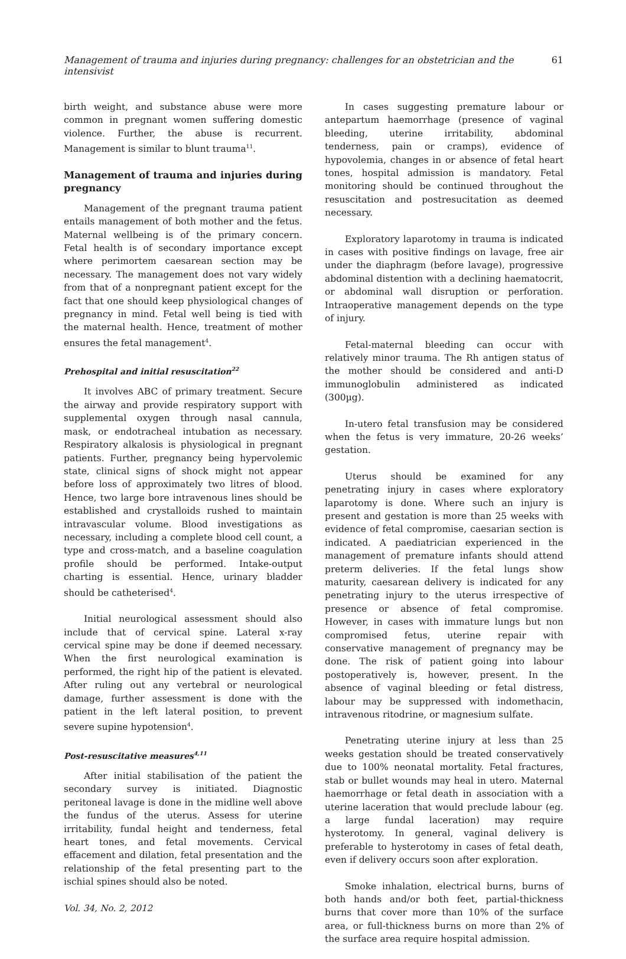Management of trauma and injuries during pregnancy: challenges for an obstetrician and the intensivist 61
birth weight, and substance abuse were more common in pregnant women suffering domestic violence. Further, the abuse is recurrent. Management is similar to blunt trauma<sup>11</sup>.
Management of trauma and injuries during pregnancy
Management of the pregnant trauma patient entails management of both mother and the fetus. Maternal wellbeing is of the primary concern. Fetal health is of secondary importance except where perimortem caesarean section may be necessary. The management does not vary widely from that of a nonpregnant patient except for the fact that one should keep physiological changes of pregnancy in mind. Fetal well being is tied with the maternal health. Hence, treatment of mother ensures the fetal management<sup>4</sup>.
Prehospital and initial resuscitation<sup>22</sup>
It involves ABC of primary treatment. Secure the airway and provide respiratory support with supplemental oxygen through nasal cannula, mask, or endotracheal intubation as necessary. Respiratory alkalosis is physiological in pregnant patients. Further, pregnancy being hypervolemic state, clinical signs of shock might not appear before loss of approximately two litres of blood. Hence, two large bore intravenous lines should be established and crystalloids rushed to maintain intravascular volume. Blood investigations as necessary, including a complete blood cell count, a type and cross-match, and a baseline coagulation profile should be performed. Intake-output charting is essential. Hence, urinary bladder should be catheterised<sup>4</sup>.
Initial neurological assessment should also include that of cervical spine. Lateral x-ray cervical spine may be done if deemed necessary. When the first neurological examination is performed, the right hip of the patient is elevated. After ruling out any vertebral or neurological damage, further assessment is done with the patient in the left lateral position, to prevent severe supine hypotension<sup>4</sup>.
Post-resuscitative measures<sup>4,11</sup>
After initial stabilisation of the patient the secondary survey is initiated. Diagnostic peritoneal lavage is done in the midline well above the fundus of the uterus. Assess for uterine irritability, fundal height and tenderness, fetal heart tones, and fetal movements. Cervical effacement and dilation, fetal presentation and the relationship of the fetal presenting part to the ischial spines should also be noted.
Vol. 34, No. 2, 2012
In cases suggesting premature labour or antepartum haemorrhage (presence of vaginal bleeding, uterine irritability, abdominal tenderness, pain or cramps), evidence of hypovolemia, changes in or absence of fetal heart tones, hospital admission is mandatory. Fetal monitoring should be continued throughout the resuscitation and postresucitation as deemed necessary.
Exploratory laparotomy in trauma is indicated in cases with positive findings on lavage, free air under the diaphragm (before lavage), progressive abdominal distention with a declining haematocrit, or abdominal wall disruption or perforation. Intraoperative management depends on the type of injury.
Fetal-maternal bleeding can occur with relatively minor trauma. The Rh antigen status of the mother should be considered and anti-D immunoglobulin administered as indicated (300µg).
In-utero fetal transfusion may be considered when the fetus is very immature, 20-26 weeks’ gestation.
Uterus should be examined for any penetrating injury in cases where exploratory laparotomy is done. Where such an injury is present and gestation is more than 25 weeks with evidence of fetal compromise, caesarian section is indicated. A paediatrician experienced in the management of premature infants should attend preterm deliveries. If the fetal lungs show maturity, caesarean delivery is indicated for any penetrating injury to the uterus irrespective of presence or absence of fetal compromise. However, in cases with immature lungs but non compromised fetus, uterine repair with conservative management of pregnancy may be done. The risk of patient going into labour postoperatively is, however, present. In the absence of vaginal bleeding or fetal distress, labour may be suppressed with indomethacin, intravenous ritodrine, or magnesium sulfate.
Penetrating uterine injury at less than 25 weeks gestation should be treated conservatively due to 100% neonatal mortality. Fetal fractures, stab or bullet wounds may heal in utero. Maternal haemorrhage or fetal death in association with a uterine laceration that would preclude labour (eg. a large fundal laceration) may require hysterotomy. In general, vaginal delivery is preferable to hysterotomy in cases of fetal death, even if delivery occurs soon after exploration.
Smoke inhalation, electrical burns, burns of both hands and/or both feet, partial-thickness burns that cover more than 10% of the surface area, or full-thickness burns on more than 2% of the surface area require hospital admission.